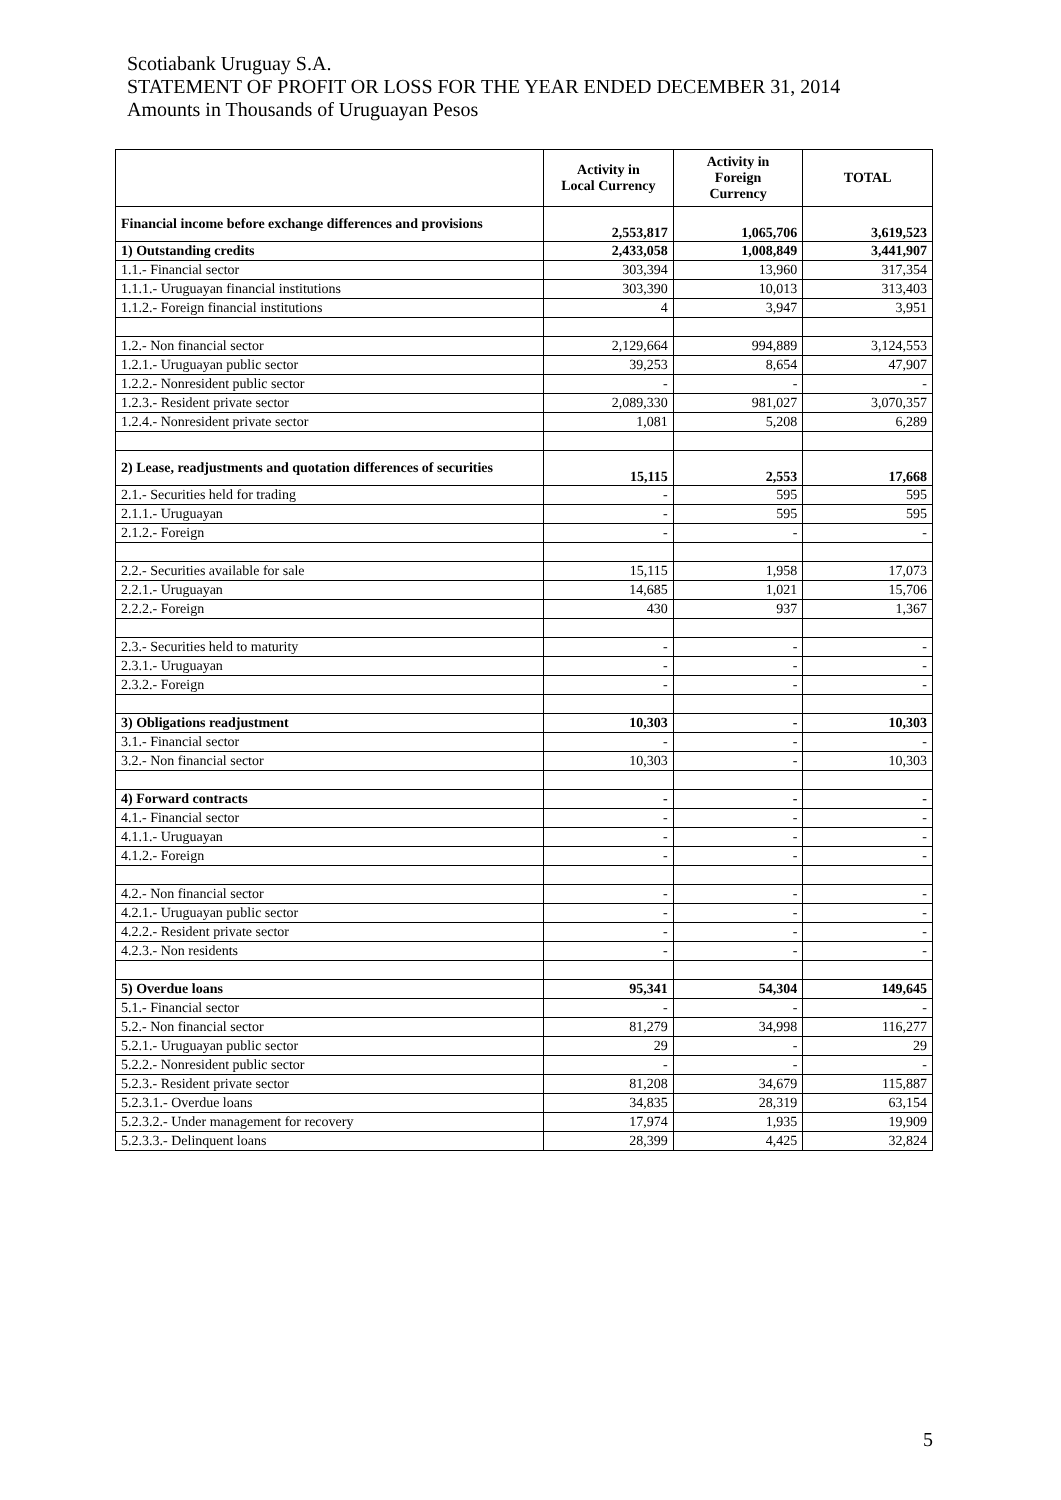Scotiabank Uruguay S.A.
STATEMENT OF PROFIT OR LOSS FOR THE YEAR ENDED DECEMBER 31, 2014
Amounts in Thousands of Uruguayan Pesos
| | Activity in Local Currency | Activity in Foreign Currency | TOTAL |
| --- | --- | --- | --- |
| Financial income before exchange differences and provisions | 2,553,817 | 1,065,706 | 3,619,523 |
| 1) Outstanding credits | 2,433,058 | 1,008,849 | 3,441,907 |
| 1.1.- Financial sector | 303,394 | 13,960 | 317,354 |
| 1.1.1.- Uruguayan financial institutions | 303,390 | 10,013 | 313,403 |
| 1.1.2.- Foreign financial institutions | 4 | 3,947 | 3,951 |
| 1.2.- Non financial sector | 2,129,664 | 994,889 | 3,124,553 |
| 1.2.1.- Uruguayan public sector | 39,253 | 8,654 | 47,907 |
| 1.2.2.- Nonresident public sector | - | - | - |
| 1.2.3.- Resident private sector | 2,089,330 | 981,027 | 3,070,357 |
| 1.2.4.- Nonresident private sector | 1,081 | 5,208 | 6,289 |
| 2) Lease, readjustments and quotation differences of securities | 15,115 | 2,553 | 17,668 |
| 2.1.- Securities held for trading | - | 595 | 595 |
| 2.1.1.- Uruguayan | - | 595 | 595 |
| 2.1.2.- Foreign | - | - | - |
| 2.2.- Securities available for sale | 15,115 | 1,958 | 17,073 |
| 2.2.1.- Uruguayan | 14,685 | 1,021 | 15,706 |
| 2.2.2.- Foreign | 430 | 937 | 1,367 |
| 2.3.- Securities held to maturity | - | - | - |
| 2.3.1.- Uruguayan | - | - | - |
| 2.3.2.- Foreign | - | - | - |
| 3) Obligations readjustment | 10,303 | - | 10,303 |
| 3.1.- Financial sector | - | - | - |
| 3.2.- Non financial sector | 10,303 | - | 10,303 |
| 4) Forward contracts | - | - | - |
| 4.1.- Financial sector | - | - | - |
| 4.1.1.- Uruguayan | - | - | - |
| 4.1.2.- Foreign | - | - | - |
| 4.2.- Non financial sector | - | - | - |
| 4.2.1.- Uruguayan public sector | - | - | - |
| 4.2.2.- Resident private sector | - | - | - |
| 4.2.3.- Non residents | - | - | - |
| 5) Overdue loans | 95,341 | 54,304 | 149,645 |
| 5.1.- Financial sector | - | - | - |
| 5.2.- Non financial sector | 81,279 | 34,998 | 116,277 |
| 5.2.1.- Uruguayan public sector | 29 | - | 29 |
| 5.2.2.- Nonresident public sector | - | - | - |
| 5.2.3.- Resident private sector | 81,208 | 34,679 | 115,887 |
| 5.2.3.1.- Overdue loans | 34,835 | 28,319 | 63,154 |
| 5.2.3.2.- Under management for recovery | 17,974 | 1,935 | 19,909 |
| 5.2.3.3.- Delinquent loans | 28,399 | 4,425 | 32,824 |
5